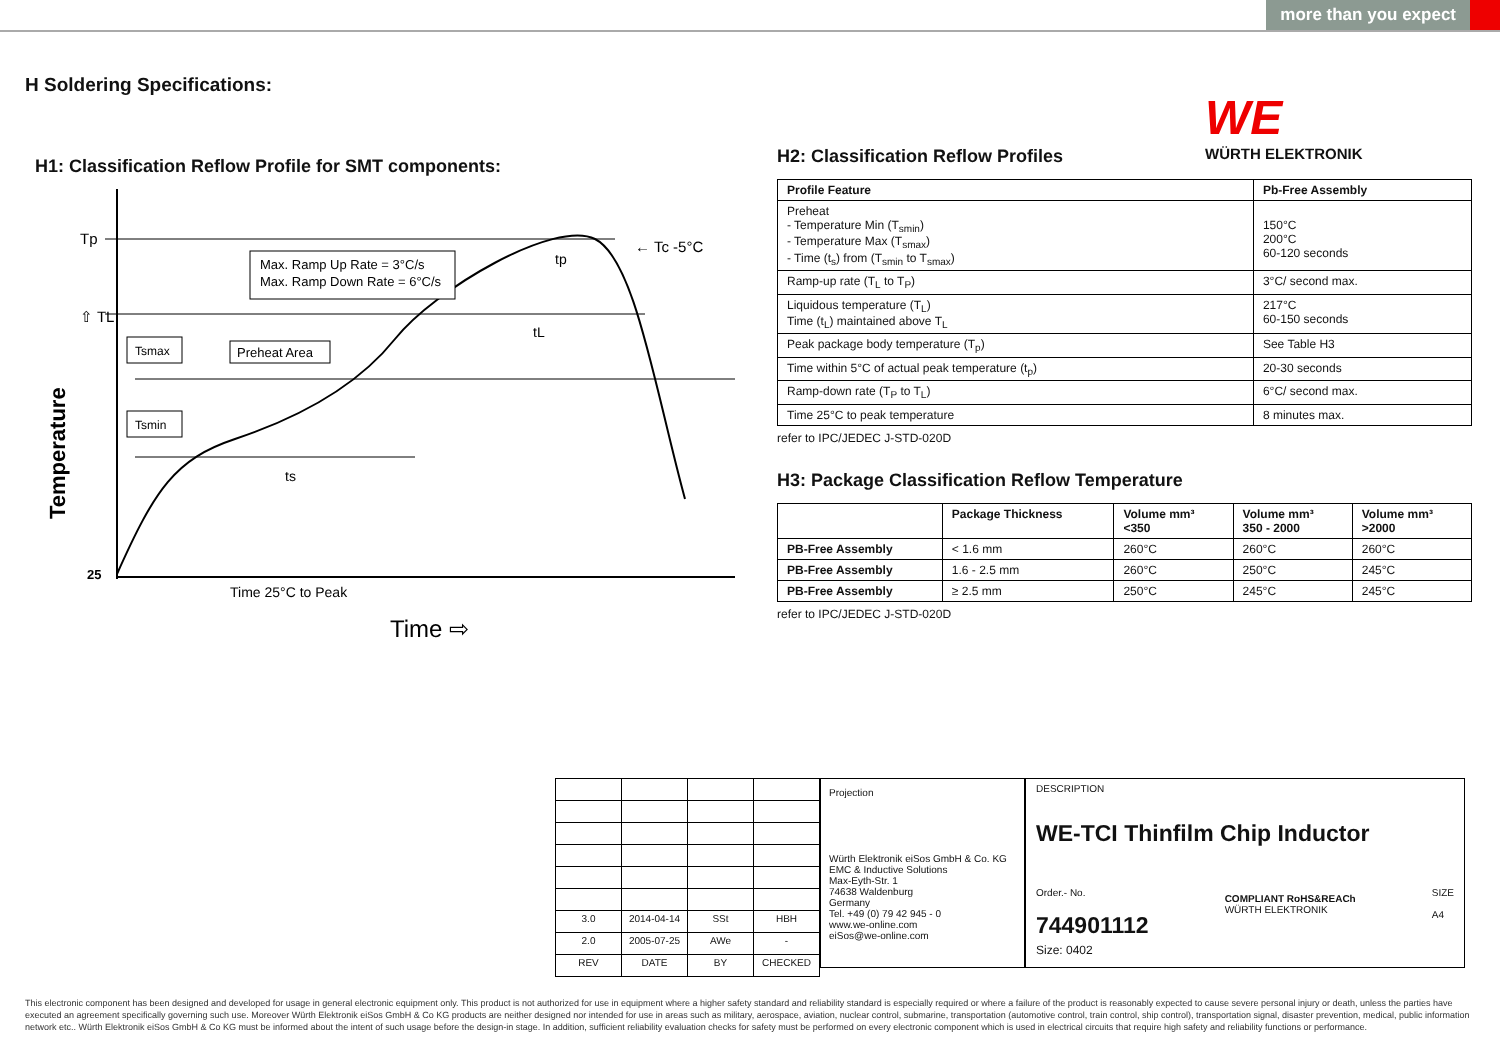more than you expect
H Soldering Specifications:
WE
WÜRTH ELEKTRONIK
H1: Classification Reflow Profile for SMT components:
Tp
⇧ TL
← Tc -5°C
Temperature
25
Max. Ramp Up Rate = 3°C/s
Max. Ramp Down Rate = 6°C/s
Tsmax
Preheat Area
Tsmin
ts
tL
tp
Time 25°C to Peak
Time ⇨
H2: Classification Reflow Profiles
| Profile Feature | Pb-Free Assembly |
| --- | --- |
| Preheat - Temperature Min (T<sub>smin</sub>) - Temperature Max (T<sub>smax</sub>) - Time (t<sub>s</sub>) from (T<sub>smin</sub> to T<sub>smax</sub>) | 150°C 200°C 60-120 seconds |
| Ramp-up rate (T<sub>L</sub> to T<sub>P</sub>) | 3°C/ second max. |
| Liquidous temperature (T<sub>L</sub>) Time (t<sub>L</sub>) maintained above T<sub>L</sub> | 217°C 60-150 seconds |
| Peak package body temperature (T<sub>p</sub>) | See Table H3 |
| Time within 5°C of actual peak temperature (t<sub>p</sub>) | 20-30 seconds |
| Ramp-down rate (T<sub>P</sub> to T<sub>L</sub>) | 6°C/ second max. |
| Time 25°C to peak temperature | 8 minutes max. |
refer to IPC/JEDEC J-STD-020D
H3: Package Classification Reflow Temperature
| | Package Thickness | Volume mm³ <350 | Volume mm³ 350 - 2000 | Volume mm³ >2000 |
| --- | --- | --- | --- | --- |
| PB-Free Assembly | < 1.6 mm | 260°C | 260°C | 260°C |
| PB-Free Assembly | 1.6 - 2.5 mm | 260°C | 250°C | 245°C |
| PB-Free Assembly | ≥ 2.5 mm | 250°C | 245°C | 245°C |
refer to IPC/JEDEC J-STD-020D
| 3.0 | 2014-04-14 | SSt | HBH |
| 2.0 | 2005-07-25 | AWe | - |
| REV | DATE | BY | CHECKED |
Projection
Würth Elektronik eiSos GmbH & Co. KG
EMC & Inductive Solutions
Max-Eyth-Str. 1
74638 Waldenburg
Germany
Tel. +49 (0) 79 42 945 - 0
www.we-online.com
eiSos@we-online.com
DESCRIPTION
WE-TCI Thinfilm Chip Inductor
Order.- No.
744901112
COMPLIANT RoHS&REACh
WÜRTH ELEKTRONIK
SIZE
A4
Size: 0402
This electronic component has been designed and developed for usage in general electronic equipment only. This product is not authorized for use in equipment where a higher safety standard and reliability standard is especially required or where a failure of the product is reasonably expected to cause severe personal injury or death, unless the parties have executed an agreement specifically governing such use. Moreover Würth Elektronik eiSos GmbH & Co KG products are neither designed nor intended for use in areas such as military, aerospace, aviation, nuclear control, submarine, transportation (automotive control, train control, ship control), transportation signal, disaster prevention, medical, public information network etc.. Würth Elektronik eiSos GmbH & Co KG must be informed about the intent of such usage before the design-in stage. In addition, sufficient reliability evaluation checks for safety must be performed on every electronic component which is used in electrical circuits that require high safety and reliability functions or performance.